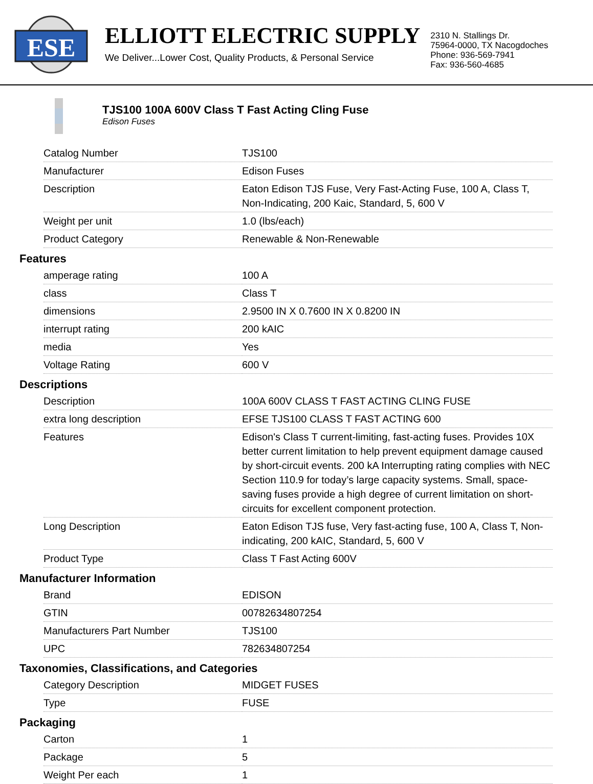ESE
ELLIOTT ELECTRIC SUPPLY
We Deliver...Lower Cost, Quality Products, & Personal Service
2310 N. Stallings Dr.
75964-0000, TX Nacogdoches
Phone: 936-569-7941
Fax: 936-560-4685
TJS100 100A 600V Class T Fast Acting Cling Fuse
Edison Fuses
| Catalog Number | TJS100 |
| Manufacturer | Edison Fuses |
| Description | Eaton Edison TJS Fuse, Very Fast-Acting Fuse, 100 A, Class T, Non-Indicating, 200 Kaic, Standard, 5, 600 V |
| Weight per unit | 1.0 (lbs/each) |
| Product Category | Renewable & Non-Renewable |
Features
| amperage rating | 100 A |
| class | Class T |
| dimensions | 2.9500 IN X 0.7600 IN X 0.8200 IN |
| interrupt rating | 200 kAIC |
| media | Yes |
| Voltage Rating | 600 V |
Descriptions
| Description | 100A 600V CLASS T FAST ACTING CLING FUSE |
| extra long description | EFSE TJS100 CLASS T FAST ACTING 600 |
| Features | Edison's Class T current-limiting, fast-acting fuses. Provides 10X better current limitation to help prevent equipment damage caused by short-circuit events. 200 kA Interrupting rating complies with NEC Section 110.9 for today’s large capacity systems. Small, space-saving fuses provide a high degree of current limitation on short-circuits for excellent component protection. |
| Long Description | Eaton Edison TJS fuse, Very fast-acting fuse, 100 A, Class T, Non-indicating, 200 kAIC, Standard, 5, 600 V |
| Product Type | Class T Fast Acting 600V |
Manufacturer Information
| Brand | EDISON |
| GTIN | 00782634807254 |
| Manufacturers Part Number | TJS100 |
| UPC | 782634807254 |
Taxonomies, Classifications, and Categories
| Category Description | MIDGET FUSES |
| Type | FUSE |
Packaging
| Carton | 1 |
| Package | 5 |
| Weight Per each | 1 |